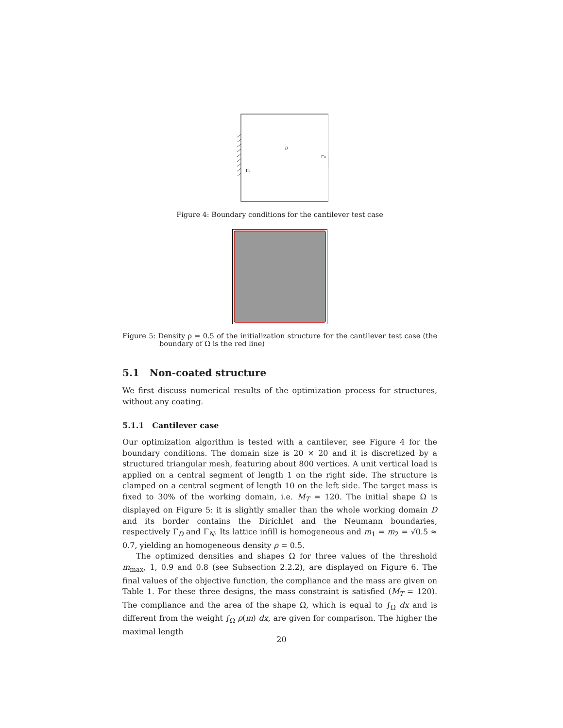D
ΓN
ΓD
Figure 4: Boundary conditions for the cantilever test case
Figure 5: Density ρ = 0.5 of the initialization structure for the cantilever test case (the boundary of Ω is the red line)
5.1 Non-coated structure
We first discuss numerical results of the optimization process for structures, without any coating.
5.1.1 Cantilever case
Our optimization algorithm is tested with a cantilever, see Figure 4 for the boundary conditions. The domain size is 20 × 20 and it is discretized by a structured triangular mesh, featuring about 800 vertices. A unit vertical load is applied on a central segment of length 1 on the right side. The structure is clamped on a central segment of length 10 on the left side. The target mass is fixed to 30% of the working domain, i.e. M<sub>T</sub> = 120. The initial shape Ω is displayed on Figure 5: it is slightly smaller than the whole working domain D and its border contains the Dirichlet and the Neumann boundaries, respectively Γ<sub>D</sub> and Γ<sub>N</sub>. Its lattice infill is homogeneous and m<sub>1</sub> = m<sub>2</sub> = √0.5 ≈ 0.7, yielding an homogeneous density ρ = 0.5.
The optimized densities and shapes Ω for three values of the threshold m<sub>max</sub>, 1, 0.9 and 0.8 (see Subsection 2.2.2), are displayed on Figure 6. The final values of the objective function, the compliance and the mass are given on Table 1. For these three designs, the mass constraint is satisfied (M<sub>T</sub> = 120). The compliance and the area of the shape Ω, which is equal to ∫<sub>Ω</sub> dx and is different from the weight ∫<sub>Ω</sub> ρ(m) dx, are given for comparison. The higher the maximal length
20